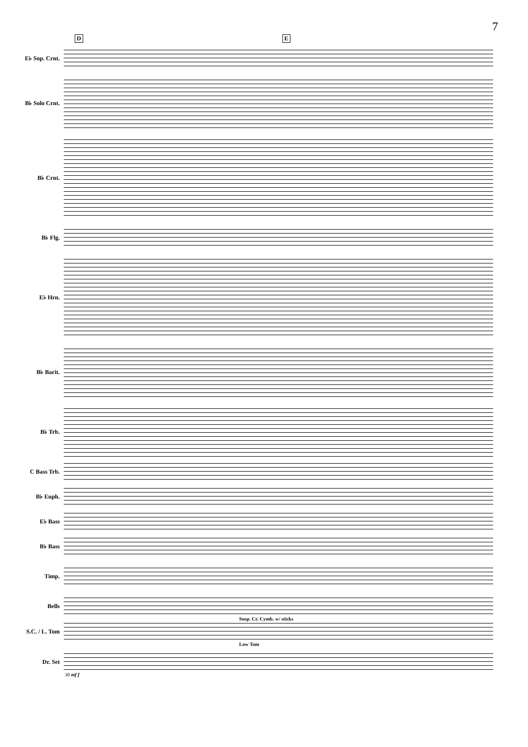7
D E
E♭ Sop. Crnt.
B♭ Solo Crnt.
B♭ Crnt.
B♭ Flg.
E♭ Hrn.
B♭ Barit.
B♭ Trb.
C Bass Trb.
B♭ Euph.
E♭ Bass
B♭ Bass
Timp.
Bells
Susp. Cr. Cymb. w/ sticks
S.C. / L. Tom
Low Tom
Dr. Set
30 mf f